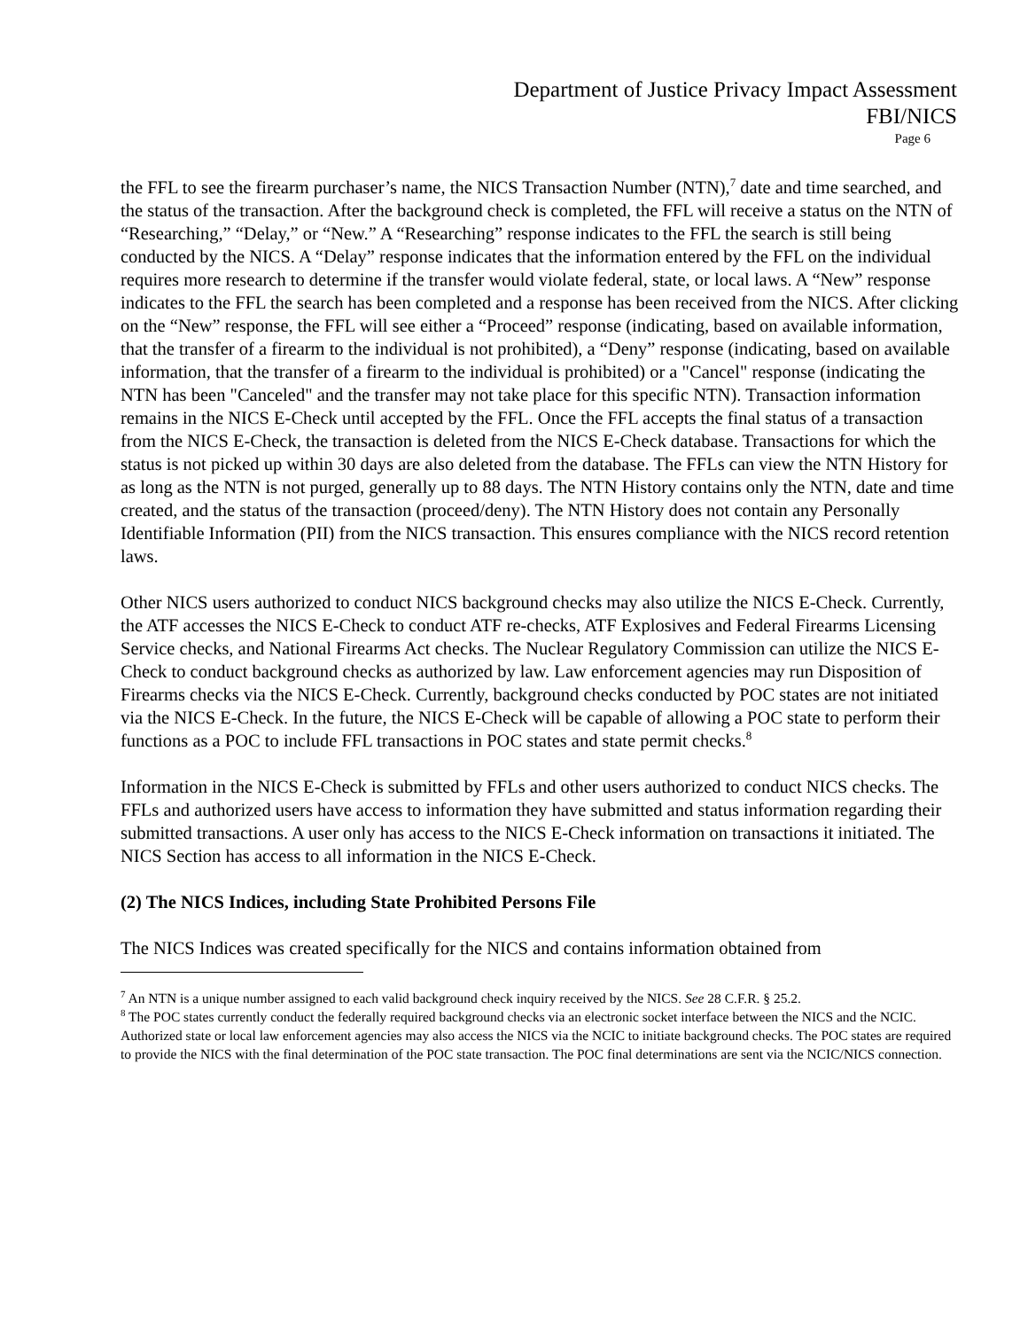Department of Justice Privacy Impact Assessment
FBI/NICS
Page 6
the FFL to see the firearm purchaser’s name, the NICS Transaction Number (NTN),<sup>7</sup> date and time searched, and the status of the transaction. After the background check is completed, the FFL will receive a status on the NTN of “Researching,” “Delay,” or “New.” A “Researching” response indicates to the FFL the search is still being conducted by the NICS. A “Delay” response indicates that the information entered by the FFL on the individual requires more research to determine if the transfer would violate federal, state, or local laws. A “New” response indicates to the FFL the search has been completed and a response has been received from the NICS. After clicking on the “New” response, the FFL will see either a “Proceed” response (indicating, based on available information, that the transfer of a firearm to the individual is not prohibited), a “Deny” response (indicating, based on available information, that the transfer of a firearm to the individual is prohibited) or a "Cancel" response (indicating the NTN has been "Canceled" and the transfer may not take place for this specific NTN). Transaction information remains in the NICS E-Check until accepted by the FFL. Once the FFL accepts the final status of a transaction from the NICS E-Check, the transaction is deleted from the NICS E-Check database. Transactions for which the status is not picked up within 30 days are also deleted from the database. The FFLs can view the NTN History for as long as the NTN is not purged, generally up to 88 days. The NTN History contains only the NTN, date and time created, and the status of the transaction (proceed/deny). The NTN History does not contain any Personally Identifiable Information (PII) from the NICS transaction. This ensures compliance with the NICS record retention laws.
Other NICS users authorized to conduct NICS background checks may also utilize the NICS E-Check. Currently, the ATF accesses the NICS E-Check to conduct ATF re-checks, ATF Explosives and Federal Firearms Licensing Service checks, and National Firearms Act checks. The Nuclear Regulatory Commission can utilize the NICS E-Check to conduct background checks as authorized by law. Law enforcement agencies may run Disposition of Firearms checks via the NICS E-Check. Currently, background checks conducted by POC states are not initiated via the NICS E-Check. In the future, the NICS E-Check will be capable of allowing a POC state to perform their functions as a POC to include FFL transactions in POC states and state permit checks.<sup>8</sup>
Information in the NICS E-Check is submitted by FFLs and other users authorized to conduct NICS checks. The FFLs and authorized users have access to information they have submitted and status information regarding their submitted transactions. A user only has access to the NICS E-Check information on transactions it initiated. The NICS Section has access to all information in the NICS E-Check.
(2) The NICS Indices, including State Prohibited Persons File
The NICS Indices was created specifically for the NICS and contains information obtained from
<sup>7</sup> An NTN is a unique number assigned to each valid background check inquiry received by the NICS. See 28 C.F.R. § 25.2.
<sup>8</sup> The POC states currently conduct the federally required background checks via an electronic socket interface between the NICS and the NCIC. Authorized state or local law enforcement agencies may also access the NICS via the NCIC to initiate background checks. The POC states are required to provide the NICS with the final determination of the POC state transaction. The POC final determinations are sent via the NCIC/NICS connection.